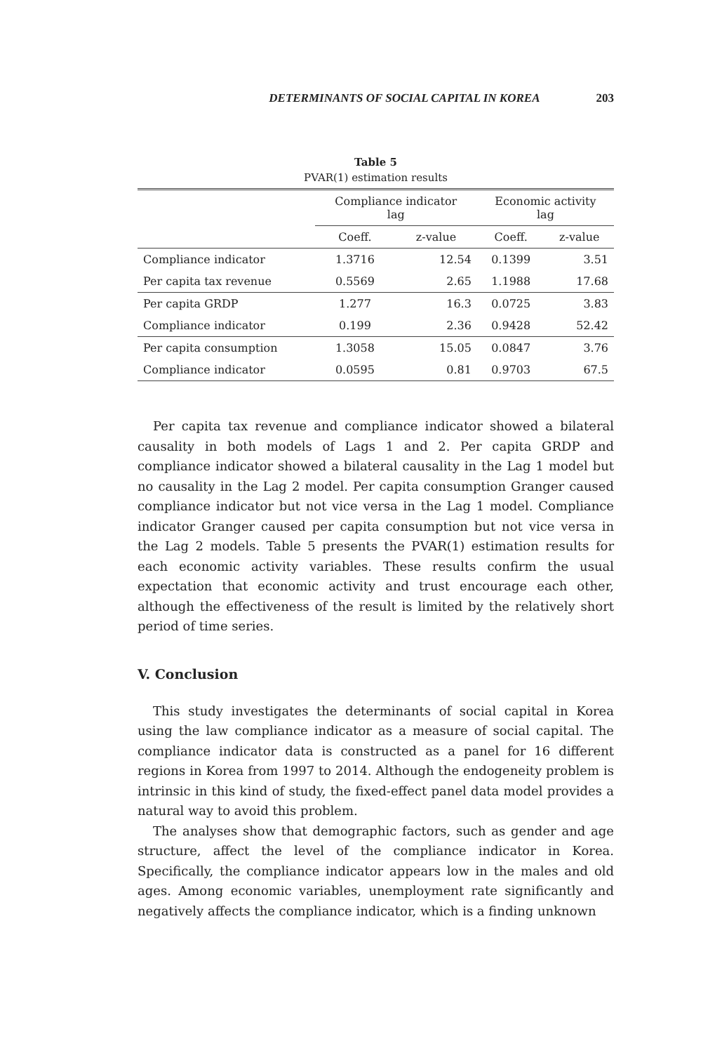DETERMINANTS OF SOCIAL CAPITAL IN KOREA 203
Table 5
PVAR(1) estimation results
| | Compliance indicator lag | | Economic activity lag | |
| --- | --- | --- | --- | --- |
| | Coeff. | z-value | Coeff. | z-value |
| Compliance indicator | 1.3716 | 12.54 | 0.1399 | 3.51 |
| Per capita tax revenue | 0.5569 | 2.65 | 1.1988 | 17.68 |
| Per capita GRDP | 1.277 | 16.3 | 0.0725 | 3.83 |
| Compliance indicator | 0.199 | 2.36 | 0.9428 | 52.42 |
| Per capita consumption | 1.3058 | 15.05 | 0.0847 | 3.76 |
| Compliance indicator | 0.0595 | 0.81 | 0.9703 | 67.5 |
Per capita tax revenue and compliance indicator showed a bilateral causality in both models of Lags 1 and 2. Per capita GRDP and compliance indicator showed a bilateral causality in the Lag 1 model but no causality in the Lag 2 model. Per capita consumption Granger caused compliance indicator but not vice versa in the Lag 1 model. Compliance indicator Granger caused per capita consumption but not vice versa in the Lag 2 models. Table 5 presents the PVAR(1) estimation results for each economic activity variables. These results confirm the usual expectation that economic activity and trust encourage each other, although the effectiveness of the result is limited by the relatively short period of time series.
V. Conclusion
This study investigates the determinants of social capital in Korea using the law compliance indicator as a measure of social capital. The compliance indicator data is constructed as a panel for 16 different regions in Korea from 1997 to 2014. Although the endogeneity problem is intrinsic in this kind of study, the fixed-effect panel data model provides a natural way to avoid this problem.
The analyses show that demographic factors, such as gender and age structure, affect the level of the compliance indicator in Korea. Specifically, the compliance indicator appears low in the males and old ages. Among economic variables, unemployment rate significantly and negatively affects the compliance indicator, which is a finding unknown